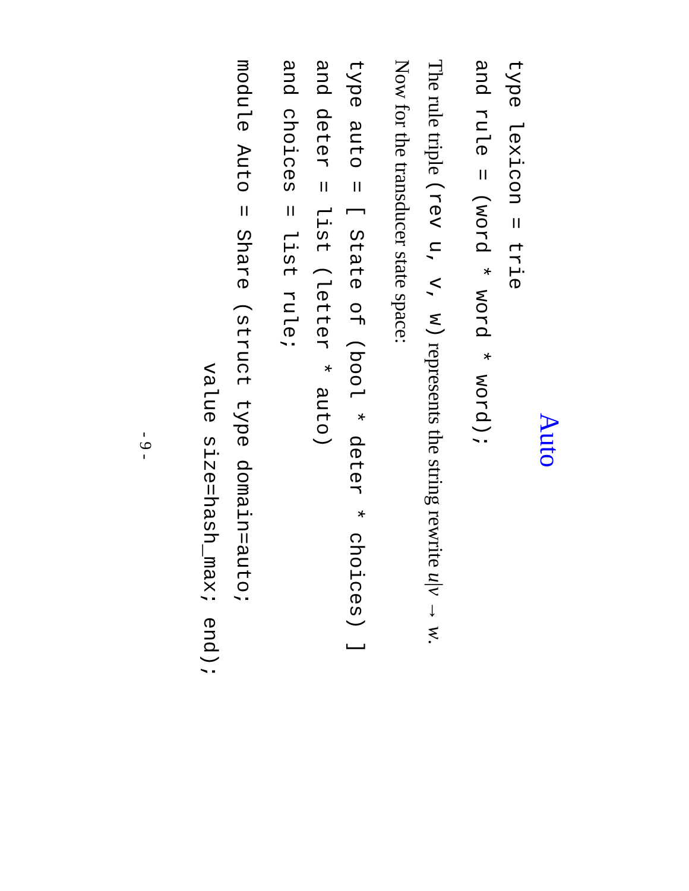Auto
type lexicon = trie and rule = (word * word * word);
The rule triple (rev u, v, w) represents the string rewrite u|v → w.
Now for the transducer state space:
type auto = [ State of (bool * deter * choices) ] and deter = list (letter * auto) and choices = list rule;
module Auto = Share (struct type domain=auto; value size=hash_max; end);
- 9 -